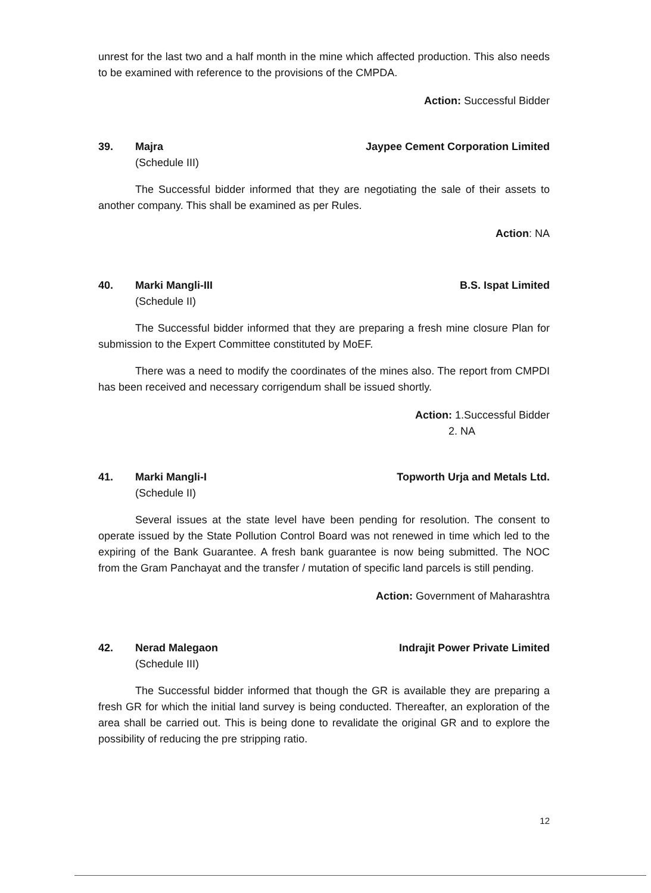unrest for the last two and a half month in the mine which affected production. This also needs to be examined with reference to the provisions of the CMPDA.
Action: Successful Bidder
39. Majra
(Schedule III)
Jaypee Cement Corporation Limited
The Successful bidder informed that they are negotiating the sale of their assets to another company. This shall be examined as per Rules.
Action: NA
40. Marki Mangli-III
(Schedule II)
B.S. Ispat Limited
The Successful bidder informed that they are preparing a fresh mine closure Plan for submission to the Expert Committee constituted by MoEF.
There was a need to modify the coordinates of the mines also. The report from CMPDI has been received and necessary corrigendum shall be issued shortly.
Action: 1.Successful Bidder
2. NA
41. Marki Mangli-I
(Schedule II)
Topworth Urja and Metals Ltd.
Several issues at the state level have been pending for resolution. The consent to operate issued by the State Pollution Control Board was not renewed in time which led to the expiring of the Bank Guarantee. A fresh bank guarantee is now being submitted. The NOC from the Gram Panchayat and the transfer / mutation of specific land parcels is still pending.
Action: Government of Maharashtra
42. Nerad Malegaon
(Schedule III)
Indrajit Power Private Limited
The Successful bidder informed that though the GR is available they are preparing a fresh GR for which the initial land survey is being conducted. Thereafter, an exploration of the area shall be carried out. This is being done to revalidate the original GR and to explore the possibility of reducing the pre stripping ratio.
12